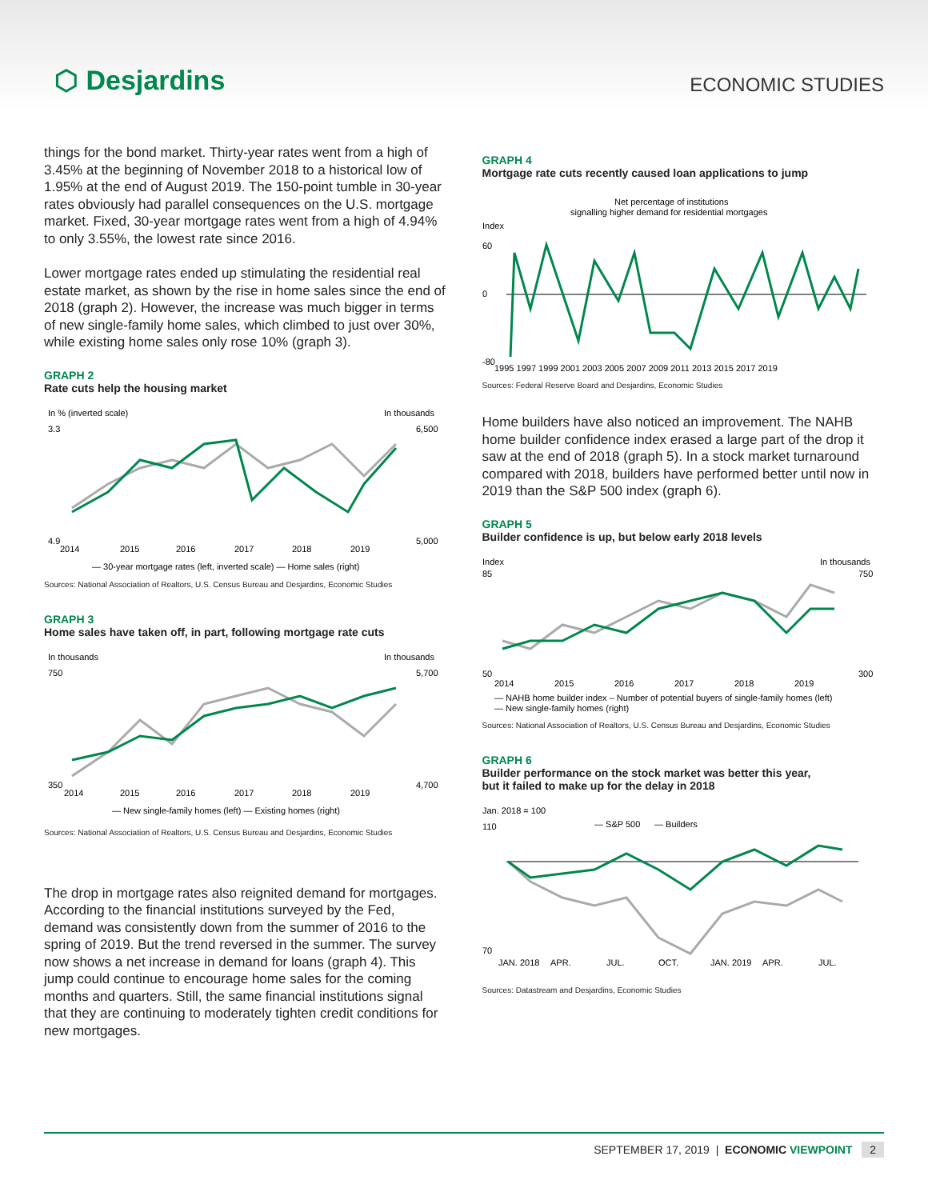⬡ Desjardins
ECONOMIC STUDIES
things for the bond market. Thirty-year rates went from a high of 3.45% at the beginning of November 2018 to a historical low of 1.95% at the end of August 2019. The 150-point tumble in 30-year rates obviously had parallel consequences on the U.S. mortgage market. Fixed, 30-year mortgage rates went from a high of 4.94% to only 3.55%, the lowest rate since 2016.
Lower mortgage rates ended up stimulating the residential real estate market, as shown by the rise in home sales since the end of 2018 (graph 2). However, the increase was much bigger in terms of new single-family home sales, which climbed to just over 30%, while existing home sales only rose 10% (graph 3).
GRAPH 2
Rate cuts help the housing market
In % (inverted scale)
In thousands
3.3
4.9
6,500
5,000
2014
2015
2016
2017
2018
2019
— 30-year mortgage rates (left, inverted scale) — Home sales (right)
Sources: National Association of Realtors, U.S. Census Bureau and Desjardins, Economic Studies
GRAPH 3
Home sales have taken off, in part, following mortgage rate cuts
In thousands
In thousands
750
350
5,700
4,700
2014
2015
2016
2017
2018
2019
— New single-family homes (left) — Existing homes (right)
Sources: National Association of Realtors, U.S. Census Bureau and Desjardins, Economic Studies
The drop in mortgage rates also reignited demand for mortgages. According to the financial institutions surveyed by the Fed, demand was consistently down from the summer of 2016 to the spring of 2019. But the trend reversed in the summer. The survey now shows a net increase in demand for loans (graph 4). This jump could continue to encourage home sales for the coming months and quarters. Still, the same financial institutions signal that they are continuing to moderately tighten credit conditions for new mortgages.
GRAPH 4
Mortgage rate cuts recently caused loan applications to jump
Net percentage of institutions
signalling higher demand for residential mortgages
Index
60
0
-80
1995 1997 1999 2001 2003 2005 2007 2009 2011 2013 2015 2017 2019
Sources: Federal Reserve Board and Desjardins, Economic Studies
Home builders have also noticed an improvement. The NAHB home builder confidence index erased a large part of the drop it saw at the end of 2018 (graph 5). In a stock market turnaround compared with 2018, builders have performed better until now in 2019 than the S&P 500 index (graph 6).
GRAPH 5
Builder confidence is up, but below early 2018 levels
Index
In thousands
85
50
750
300
2014
2015
2016
2017
2018
2019
— NAHB home builder index – Number of potential buyers of single-family homes (left)
— New single-family homes (right)
Sources: National Association of Realtors, U.S. Census Bureau and Desjardins, Economic Studies
GRAPH 6
Builder performance on the stock market was better this year,
but it failed to make up for the delay in 2018
Jan. 2018 = 100
— S&P 500
— Builders
110
70
JAN. 2018
APR.
JUL.
OCT.
JAN. 2019
APR.
JUL.
Sources: Datastream and Desjardins, Economic Studies
SEPTEMBER 17, 2019 | ECONOMIC VIEWPOINT 2